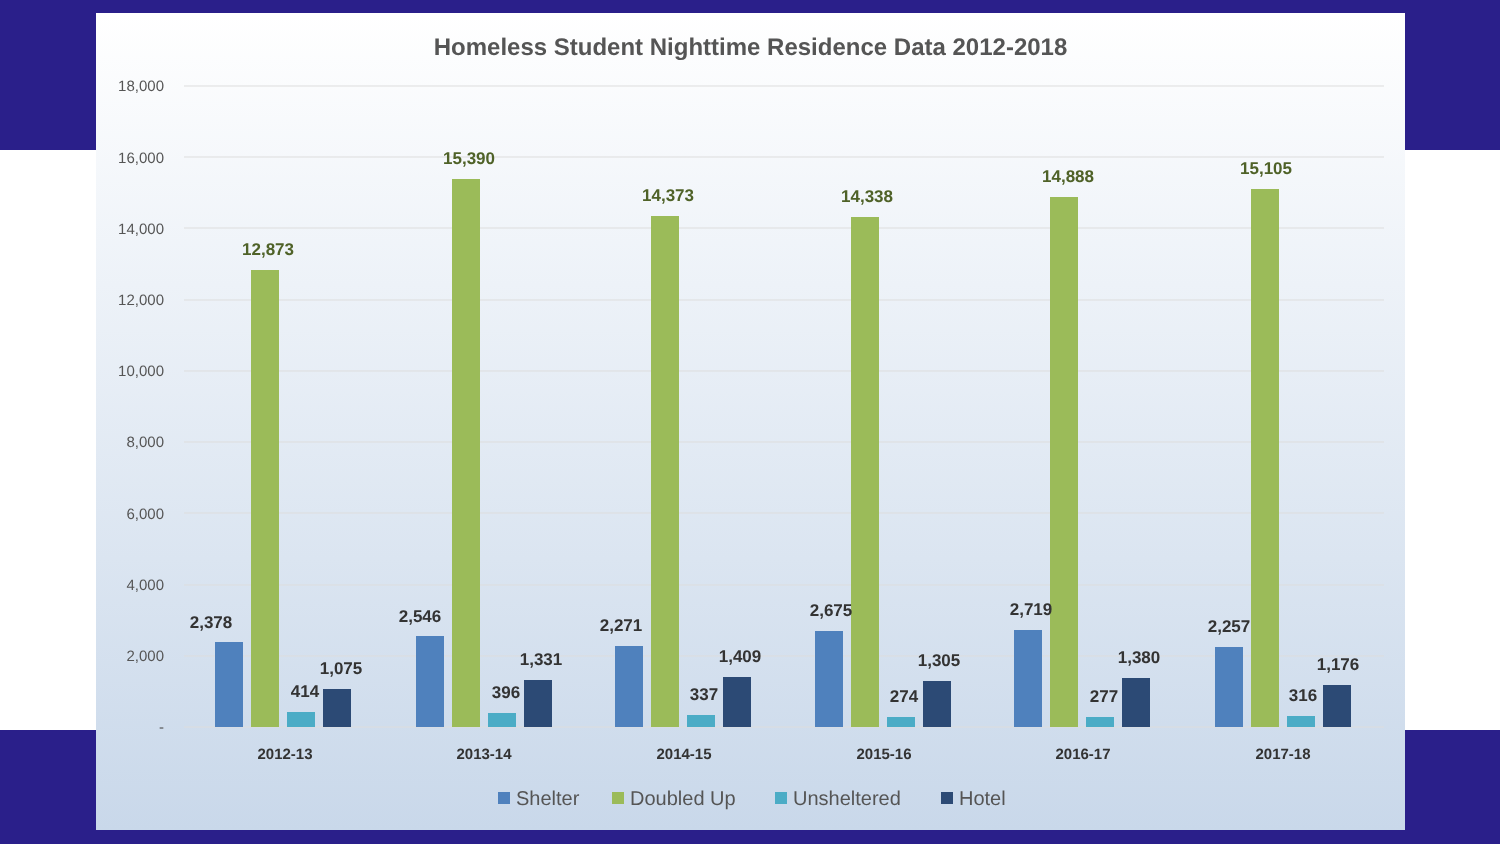Homeless Student Nighttime Residence Data 2012-2018
18,000
16,000
14,000
12,000
10,000
8,000
6,000
4,000
2,000
-
2,378
12,873
414
1,075
2012-13
2,546
15,390
396
1,331
2013-14
2,271
14,373
337
1,409
2014-15
2,675
14,338
274
1,305
2015-16
2,719
14,888
277
1,380
2016-17
2,257
15,105
316
1,176
2017-18
Shelter
Doubled Up
Unsheltered
Hotel